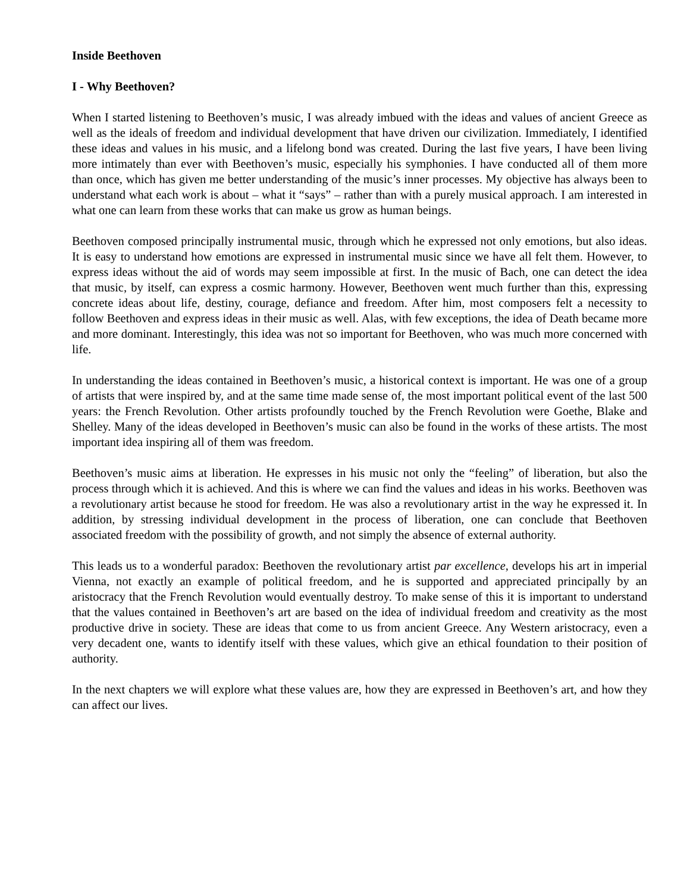Inside Beethoven
I - Why Beethoven?
When I started listening to Beethoven’s music, I was already imbued with the ideas and values of ancient Greece as well as the ideals of freedom and individual development that have driven our civilization. Immediately, I identified these ideas and values in his music, and a lifelong bond was created. During the last five years, I have been living more intimately than ever with Beethoven’s music, especially his symphonies. I have conducted all of them more than once, which has given me better understanding of the music’s inner processes. My objective has always been to understand what each work is about – what it “says” – rather than with a purely musical approach. I am interested in what one can learn from these works that can make us grow as human beings.
Beethoven composed principally instrumental music, through which he expressed not only emotions, but also ideas. It is easy to understand how emotions are expressed in instrumental music since we have all felt them. However, to express ideas without the aid of words may seem impossible at first. In the music of Bach, one can detect the idea that music, by itself, can express a cosmic harmony. However, Beethoven went much further than this, expressing concrete ideas about life, destiny, courage, defiance and freedom. After him, most composers felt a necessity to follow Beethoven and express ideas in their music as well. Alas, with few exceptions, the idea of Death became more and more dominant. Interestingly, this idea was not so important for Beethoven, who was much more concerned with life.
In understanding the ideas contained in Beethoven’s music, a historical context is important. He was one of a group of artists that were inspired by, and at the same time made sense of, the most important political event of the last 500 years: the French Revolution. Other artists profoundly touched by the French Revolution were Goethe, Blake and Shelley. Many of the ideas developed in Beethoven’s music can also be found in the works of these artists. The most important idea inspiring all of them was freedom.
Beethoven’s music aims at liberation. He expresses in his music not only the “feeling” of liberation, but also the process through which it is achieved. And this is where we can find the values and ideas in his works. Beethoven was a revolutionary artist because he stood for freedom. He was also a revolutionary artist in the way he expressed it. In addition, by stressing individual development in the process of liberation, one can conclude that Beethoven associated freedom with the possibility of growth, and not simply the absence of external authority.
This leads us to a wonderful paradox: Beethoven the revolutionary artist par excellence, develops his art in imperial Vienna, not exactly an example of political freedom, and he is supported and appreciated principally by an aristocracy that the French Revolution would eventually destroy. To make sense of this it is important to understand that the values contained in Beethoven’s art are based on the idea of individual freedom and creativity as the most productive drive in society. These are ideas that come to us from ancient Greece. Any Western aristocracy, even a very decadent one, wants to identify itself with these values, which give an ethical foundation to their position of authority.
In the next chapters we will explore what these values are, how they are expressed in Beethoven’s art, and how they can affect our lives.